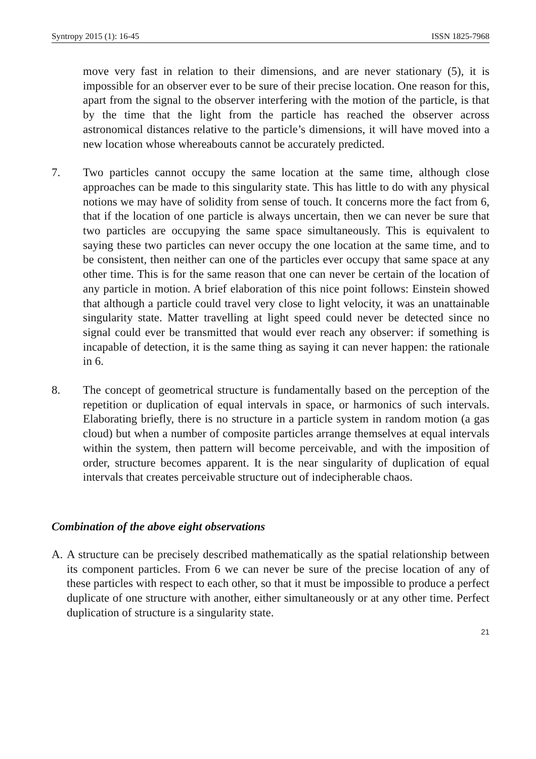Syntropy 2015 (1): 16-45 ISSN 1825-7968
move very fast in relation to their dimensions, and are never stationary (5), it is impossible for an observer ever to be sure of their precise location. One reason for this, apart from the signal to the observer interfering with the motion of the particle, is that by the time that the light from the particle has reached the observer across astronomical distances relative to the particle’s dimensions, it will have moved into a new location whose whereabouts cannot be accurately predicted.
7. Two particles cannot occupy the same location at the same time, although close approaches can be made to this singularity state. This has little to do with any physical notions we may have of solidity from sense of touch. It concerns more the fact from 6, that if the location of one particle is always uncertain, then we can never be sure that two particles are occupying the same space simultaneously. This is equivalent to saying these two particles can never occupy the one location at the same time, and to be consistent, then neither can one of the particles ever occupy that same space at any other time. This is for the same reason that one can never be certain of the location of any particle in motion. A brief elaboration of this nice point follows: Einstein showed that although a particle could travel very close to light velocity, it was an unattainable singularity state. Matter travelling at light speed could never be detected since no signal could ever be transmitted that would ever reach any observer: if something is incapable of detection, it is the same thing as saying it can never happen: the rationale in 6.
8. The concept of geometrical structure is fundamentally based on the perception of the repetition or duplication of equal intervals in space, or harmonics of such intervals. Elaborating briefly, there is no structure in a particle system in random motion (a gas cloud) but when a number of composite particles arrange themselves at equal intervals within the system, then pattern will become perceivable, and with the imposition of order, structure becomes apparent. It is the near singularity of duplication of equal intervals that creates perceivable structure out of indecipherable chaos.
Combination of the above eight observations
A. A structure can be precisely described mathematically as the spatial relationship between its component particles. From 6 we can never be sure of the precise location of any of these particles with respect to each other, so that it must be impossible to produce a perfect duplicate of one structure with another, either simultaneously or at any other time. Perfect duplication of structure is a singularity state.
21